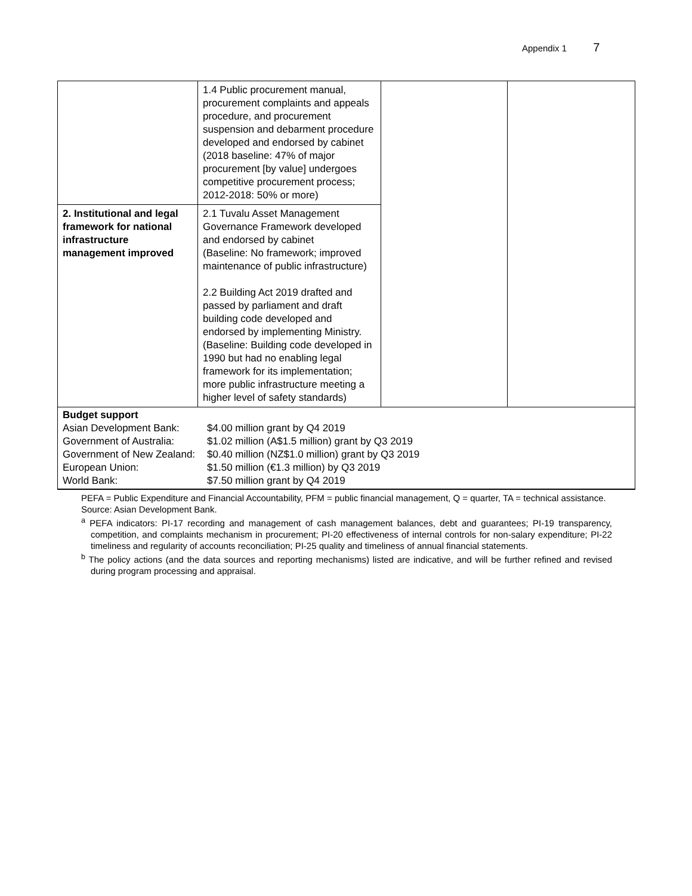Appendix 1 7
| | 1.4 Public procurement manual, procurement complaints and appeals procedure, and procurement suspension and debarment procedure developed and endorsed by cabinet (2018 baseline: 47% of major procurement [by value] undergoes competitive procurement process; 2012-2018: 50% or more) | | |
| 2. Institutional and legal framework for national infrastructure management improved | 2.1 Tuvalu Asset Management Governance Framework developed and endorsed by cabinet (Baseline: No framework; improved maintenance of public infrastructure) 2.2 Building Act 2019 drafted and passed by parliament and draft building code developed and endorsed by implementing Ministry. (Baseline: Building code developed in 1990 but had no enabling legal framework for its implementation; more public infrastructure meeting a higher level of safety standards) | | |
| Budget support / Asian Development Bank: / $4.00 million grant by Q4 2019 / / Government of Australia: / $1.02 million (A$1.5 million) grant by Q3 2019 / / Government of New Zealand: / $0.40 million (NZ$1.0 million) grant by Q3 2019 / / European Union: / $1.50 million (€1.3 million) by Q3 2019 / / World Bank: / $7.50 million grant by Q4 2019 / | | | |
PEFA = Public Expenditure and Financial Accountability, PFM = public financial management, Q = quarter, TA = technical assistance.
Source: Asian Development Bank.
<sup>a</sup> PEFA indicators: PI-17 recording and management of cash management balances, debt and guarantees; PI-19 transparency, competition, and complaints mechanism in procurement; PI-20 effectiveness of internal controls for non-salary expenditure; PI-22 timeliness and regularity of accounts reconciliation; PI-25 quality and timeliness of annual financial statements.
<sup>b</sup> The policy actions (and the data sources and reporting mechanisms) listed are indicative, and will be further refined and revised during program processing and appraisal.